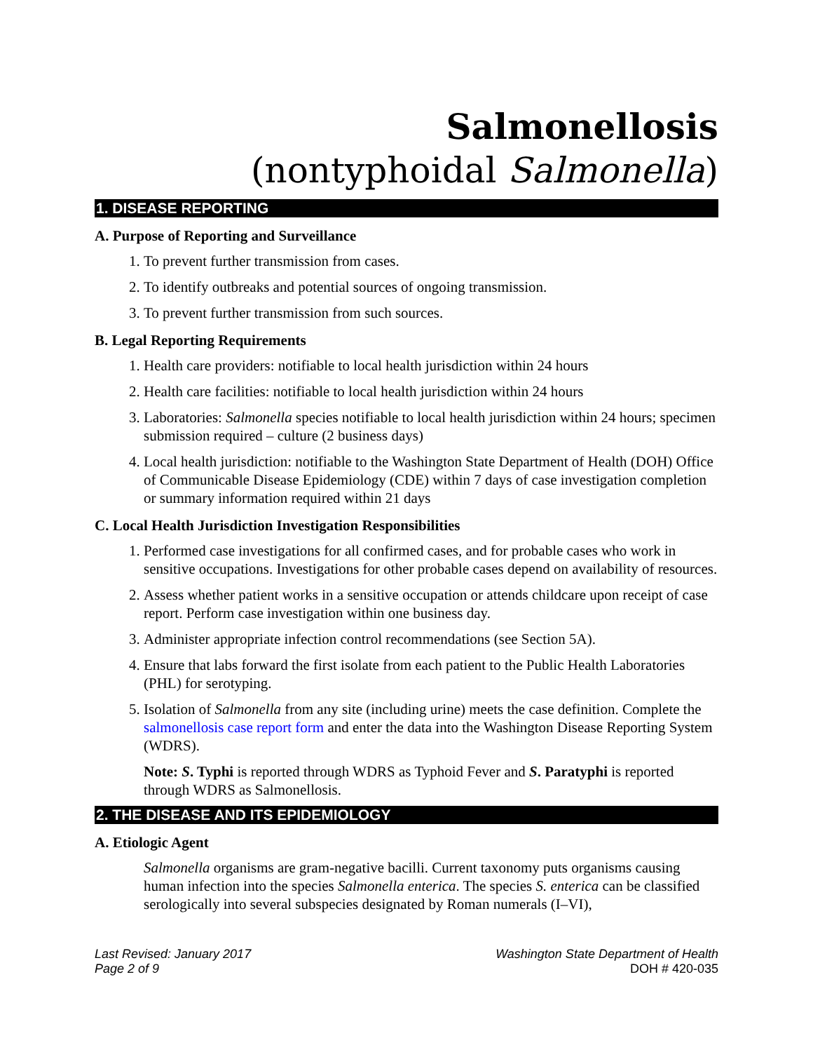Salmonellosis
(nontyphoidal Salmonella)
1. DISEASE REPORTING
A. Purpose of Reporting and Surveillance
1. To prevent further transmission from cases.
2. To identify outbreaks and potential sources of ongoing transmission.
3. To prevent further transmission from such sources.
B. Legal Reporting Requirements
1. Health care providers: notifiable to local health jurisdiction within 24 hours
2. Health care facilities: notifiable to local health jurisdiction within 24 hours
3. Laboratories: Salmonella species notifiable to local health jurisdiction within 24 hours; specimen submission required – culture (2 business days)
4. Local health jurisdiction: notifiable to the Washington State Department of Health (DOH) Office of Communicable Disease Epidemiology (CDE) within 7 days of case investigation completion or summary information required within 21 days
C. Local Health Jurisdiction Investigation Responsibilities
1. Performed case investigations for all confirmed cases, and for probable cases who work in sensitive occupations. Investigations for other probable cases depend on availability of resources.
2. Assess whether patient works in a sensitive occupation or attends childcare upon receipt of case report. Perform case investigation within one business day.
3. Administer appropriate infection control recommendations (see Section 5A).
4. Ensure that labs forward the first isolate from each patient to the Public Health Laboratories (PHL) for serotyping.
5. Isolation of Salmonella from any site (including urine) meets the case definition. Complete the salmonellosis case report form and enter the data into the Washington Disease Reporting System (WDRS).
Note: S. Typhi is reported through WDRS as Typhoid Fever and S. Paratyphi is reported through WDRS as Salmonellosis.
2. THE DISEASE AND ITS EPIDEMIOLOGY
A. Etiologic Agent
Salmonella organisms are gram-negative bacilli. Current taxonomy puts organisms causing human infection into the species Salmonella enterica. The species S. enterica can be classified serologically into several subspecies designated by Roman numerals (I–VI),
Last Revised: January 2017
Page 2 of 9
Washington State Department of Health
DOH # 420-035